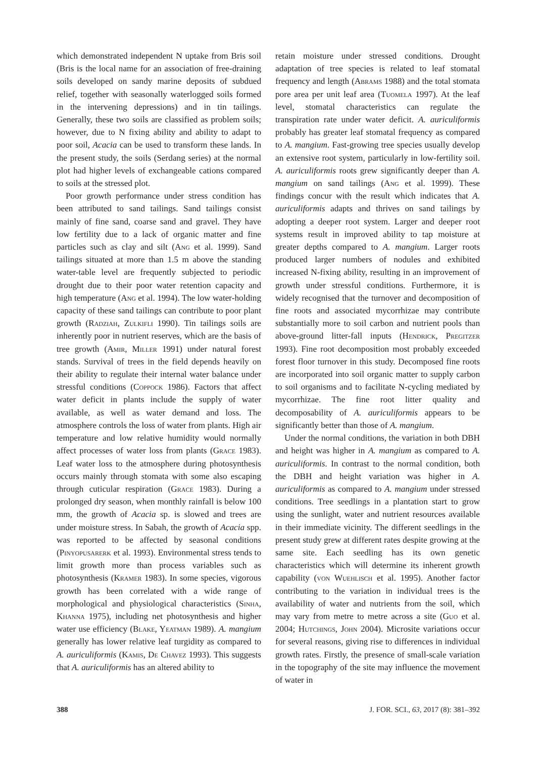which demonstrated independent N uptake from Bris soil (Bris is the local name for an association of free-draining soils developed on sandy marine deposits of subdued relief, together with seasonally waterlogged soils formed in the intervening depressions) and in tin tailings. Generally, these two soils are classified as problem soils; however, due to N fixing ability and ability to adapt to poor soil, Acacia can be used to transform these lands. In the present study, the soils (Serdang series) at the normal plot had higher levels of exchangeable cations compared to soils at the stressed plot.
Poor growth performance under stress condition has been attributed to sand tailings. Sand tailings consist mainly of fine sand, coarse sand and gravel. They have low fertility due to a lack of organic matter and fine particles such as clay and silt (Ang et al. 1999). Sand tailings situated at more than 1.5 m above the standing water-table level are frequently subjected to periodic drought due to their poor water retention capacity and high temperature (Ang et al. 1994). The low water-holding capacity of these sand tailings can contribute to poor plant growth (Radziah, Zulkifli 1990). Tin tailings soils are inherently poor in nutrient reserves, which are the basis of tree growth (Amir, Miller 1991) under natural forest stands. Survival of trees in the field depends heavily on their ability to regulate their internal water balance under stressful conditions (Coppock 1986). Factors that affect water deficit in plants include the supply of water available, as well as water demand and loss. The atmosphere controls the loss of water from plants. High air temperature and low relative humidity would normally affect processes of water loss from plants (Grace 1983). Leaf water loss to the atmosphere during photosynthesis occurs mainly through stomata with some also escaping through cuticular respiration (Grace 1983). During a prolonged dry season, when monthly rainfall is below 100 mm, the growth of Acacia sp. is slowed and trees are under moisture stress. In Sabah, the growth of Acacia spp. was reported to be affected by seasonal conditions (Pinyopusarerk et al. 1993). Environmental stress tends to limit growth more than process variables such as photosynthesis (Kramer 1983). In some species, vigorous growth has been correlated with a wide range of morphological and physiological characteristics (Sinha, Khanna 1975), including net photosynthesis and higher water use efficiency (Blake, Yeatman 1989). A. mangium generally has lower relative leaf turgidity as compared to A. auriculiformis (Kamis, De Chavez 1993). This suggests that A. auriculiformis has an altered ability to
retain moisture under stressed conditions. Drought adaptation of tree species is related to leaf stomatal frequency and length (Abrams 1988) and the total stomata pore area per unit leaf area (Tuomela 1997). At the leaf level, stomatal characteristics can regulate the transpiration rate under water deficit. A. auriculiformis probably has greater leaf stomatal frequency as compared to A. mangium. Fast-growing tree species usually develop an extensive root system, particularly in low-fertility soil. A. auriculiformis roots grew significantly deeper than A. mangium on sand tailings (Ang et al. 1999). These findings concur with the result which indicates that A. auriculiformis adapts and thrives on sand tailings by adopting a deeper root system. Larger and deeper root systems result in improved ability to tap moisture at greater depths compared to A. mangium. Larger roots produced larger numbers of nodules and exhibited increased N-fixing ability, resulting in an improvement of growth under stressful conditions. Furthermore, it is widely recognised that the turnover and decomposition of fine roots and associated mycorrhizae may contribute substantially more to soil carbon and nutrient pools than above-ground litter-fall inputs (Hendrick, Pregitzer 1993). Fine root decomposition most probably exceeded forest floor turnover in this study. Decomposed fine roots are incorporated into soil organic matter to supply carbon to soil organisms and to facilitate N-cycling mediated by mycorrhizae. The fine root litter quality and decomposability of A. auriculiformis appears to be significantly better than those of A. mangium.
Under the normal conditions, the variation in both DBH and height was higher in A. mangium as compared to A. auriculiformis. In contrast to the normal condition, both the DBH and height variation was higher in A. auriculiformis as compared to A. mangium under stressed conditions. Tree seedlings in a plantation start to grow using the sunlight, water and nutrient resources available in their immediate vicinity. The different seedlings in the present study grew at different rates despite growing at the same site. Each seedling has its own genetic characteristics which will determine its inherent growth capability (von Wuehlisch et al. 1995). Another factor contributing to the variation in individual trees is the availability of water and nutrients from the soil, which may vary from metre to metre across a site (Guo et al. 2004; Hutchings, John 2004). Microsite variations occur for several reasons, giving rise to differences in individual growth rates. Firstly, the presence of small-scale variation in the topography of the site may influence the movement of water in
388 J. FOR. SCI., 63, 2017 (8): 381–392